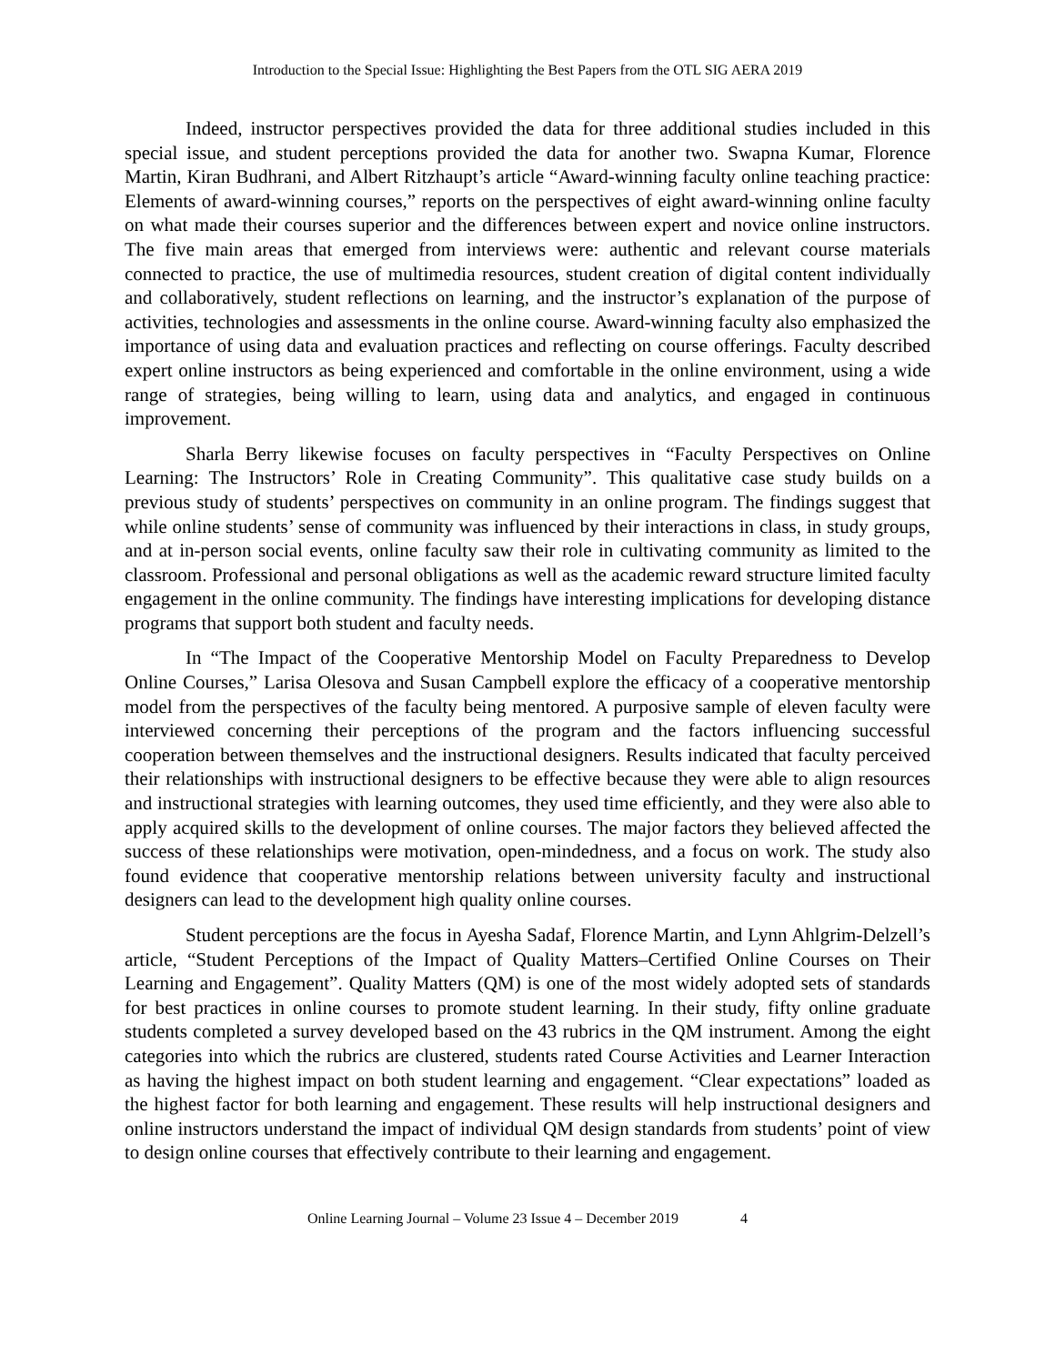Introduction to the Special Issue: Highlighting the Best Papers from the OTL SIG AERA 2019
Indeed, instructor perspectives provided the data for three additional studies included in this special issue, and student perceptions provided the data for another two. Swapna Kumar, Florence Martin, Kiran Budhrani, and Albert Ritzhaupt’s article “Award-winning faculty online teaching practice: Elements of award-winning courses,” reports on the perspectives of eight award-winning online faculty on what made their courses superior and the differences between expert and novice online instructors. The five main areas that emerged from interviews were: authentic and relevant course materials connected to practice, the use of multimedia resources, student creation of digital content individually and collaboratively, student reflections on learning, and the instructor’s explanation of the purpose of activities, technologies and assessments in the online course. Award-winning faculty also emphasized the importance of using data and evaluation practices and reflecting on course offerings. Faculty described expert online instructors as being experienced and comfortable in the online environment, using a wide range of strategies, being willing to learn, using data and analytics, and engaged in continuous improvement.
Sharla Berry likewise focuses on faculty perspectives in “Faculty Perspectives on Online Learning: The Instructors’ Role in Creating Community”. This qualitative case study builds on a previous study of students’ perspectives on community in an online program. The findings suggest that while online students’ sense of community was influenced by their interactions in class, in study groups, and at in-person social events, online faculty saw their role in cultivating community as limited to the classroom. Professional and personal obligations as well as the academic reward structure limited faculty engagement in the online community. The findings have interesting implications for developing distance programs that support both student and faculty needs.
In “The Impact of the Cooperative Mentorship Model on Faculty Preparedness to Develop Online Courses,” Larisa Olesova and Susan Campbell explore the efficacy of a cooperative mentorship model from the perspectives of the faculty being mentored. A purposive sample of eleven faculty were interviewed concerning their perceptions of the program and the factors influencing successful cooperation between themselves and the instructional designers. Results indicated that faculty perceived their relationships with instructional designers to be effective because they were able to align resources and instructional strategies with learning outcomes, they used time efficiently, and they were also able to apply acquired skills to the development of online courses. The major factors they believed affected the success of these relationships were motivation, open-mindedness, and a focus on work. The study also found evidence that cooperative mentorship relations between university faculty and instructional designers can lead to the development high quality online courses.
Student perceptions are the focus in Ayesha Sadaf, Florence Martin, and Lynn Ahlgrim-Delzell’s article, “Student Perceptions of the Impact of Quality Matters–Certified Online Courses on Their Learning and Engagement”. Quality Matters (QM) is one of the most widely adopted sets of standards for best practices in online courses to promote student learning. In their study, fifty online graduate students completed a survey developed based on the 43 rubrics in the QM instrument. Among the eight categories into which the rubrics are clustered, students rated Course Activities and Learner Interaction as having the highest impact on both student learning and engagement. “Clear expectations” loaded as the highest factor for both learning and engagement. These results will help instructional designers and online instructors understand the impact of individual QM design standards from students’ point of view to design online courses that effectively contribute to their learning and engagement.
Online Learning Journal – Volume 23 Issue 4 – December 2019 4